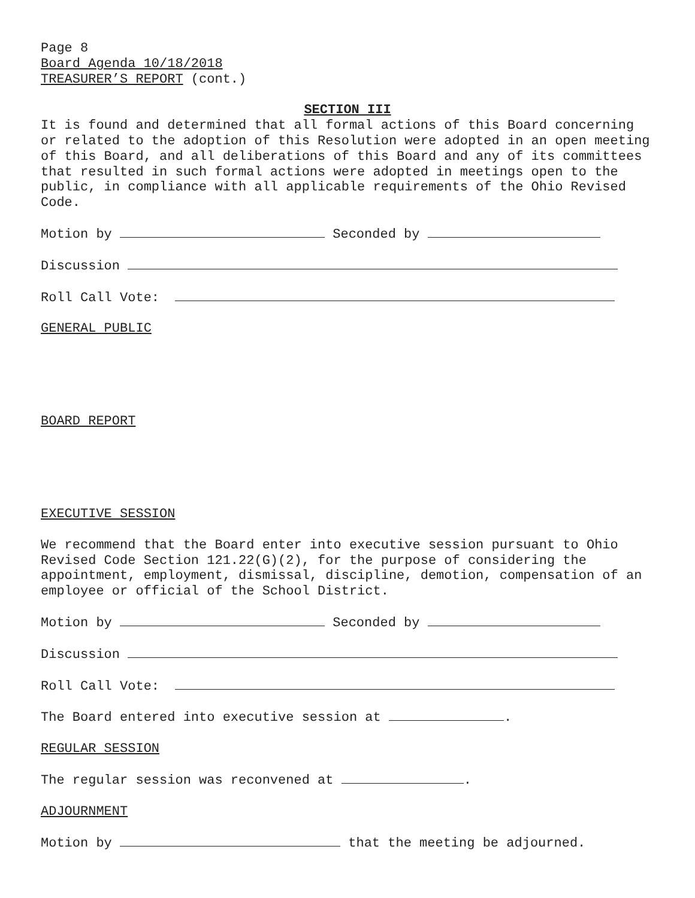Page 8
Board Agenda 10/18/2018
TREASURER’S REPORT (cont.)
SECTION III
It is found and determined that all formal actions of this Board concerning or related to the adoption of this Resolution were adopted in an open meeting of this Board, and all deliberations of this Board and any of its committees that resulted in such formal actions were adopted in meetings open to the public, in compliance with all applicable requirements of the Ohio Revised Code.
Motion by Seconded by
Discussion
Roll Call Vote:
GENERAL PUBLIC
BOARD REPORT
EXECUTIVE SESSION
We recommend that the Board enter into executive session pursuant to Ohio Revised Code Section 121.22(G)(2), for the purpose of considering the appointment, employment, dismissal, discipline, demotion, compensation of an employee or official of the School District.
Motion by Seconded by
Discussion
Roll Call Vote:
The Board entered into executive session at .
REGULAR SESSION
The regular session was reconvened at .
ADJOURNMENT
Motion by that the meeting be adjourned.